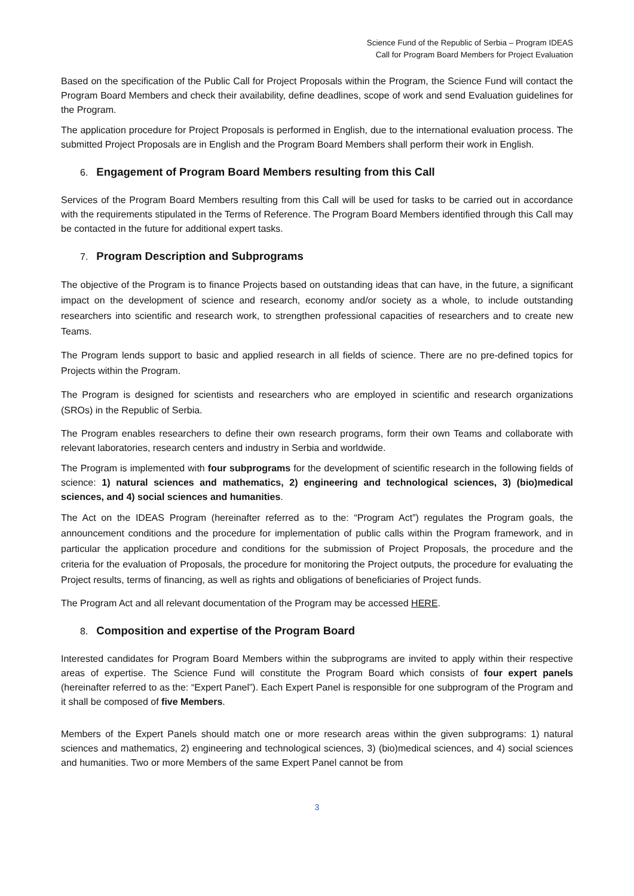Science Fund of the Republic of Serbia – Program IDEAS
Call for Program Board Members for Project Evaluation
Based on the specification of the Public Call for Project Proposals within the Program, the Science Fund will contact the Program Board Members and check their availability, define deadlines, scope of work and send Evaluation guidelines for the Program.
The application procedure for Project Proposals is performed in English, due to the international evaluation process. The submitted Project Proposals are in English and the Program Board Members shall perform their work in English.
6. Engagement of Program Board Members resulting from this Call
Services of the Program Board Members resulting from this Call will be used for tasks to be carried out in accordance with the requirements stipulated in the Terms of Reference. The Program Board Members identified through this Call may be contacted in the future for additional expert tasks.
7. Program Description and Subprograms
The objective of the Program is to finance Projects based on outstanding ideas that can have, in the future, a significant impact on the development of science and research, economy and/or society as a whole, to include outstanding researchers into scientific and research work, to strengthen professional capacities of researchers and to create new Teams.
The Program lends support to basic and applied research in all fields of science. There are no pre-defined topics for Projects within the Program.
The Program is designed for scientists and researchers who are employed in scientific and research organizations (SROs) in the Republic of Serbia.
The Program enables researchers to define their own research programs, form their own Teams and collaborate with relevant laboratories, research centers and industry in Serbia and worldwide.
The Program is implemented with four subprograms for the development of scientific research in the following fields of science: 1) natural sciences and mathematics, 2) engineering and technological sciences, 3) (bio)medical sciences, and 4) social sciences and humanities.
The Act on the IDEAS Program (hereinafter referred as to the: “Program Act”) regulates the Program goals, the announcement conditions and the procedure for implementation of public calls within the Program framework, and in particular the application procedure and conditions for the submission of Project Proposals, the procedure and the criteria for the evaluation of Proposals, the procedure for monitoring the Project outputs, the procedure for evaluating the Project results, terms of financing, as well as rights and obligations of beneficiaries of Project funds.
The Program Act and all relevant documentation of the Program may be accessed HERE.
8. Composition and expertise of the Program Board
Interested candidates for Program Board Members within the subprograms are invited to apply within their respective areas of expertise. The Science Fund will constitute the Program Board which consists of four expert panels (hereinafter referred to as the: “Expert Panel”). Each Expert Panel is responsible for one subprogram of the Program and it shall be composed of five Members.
Members of the Expert Panels should match one or more research areas within the given subprograms: 1) natural sciences and mathematics, 2) engineering and technological sciences, 3) (bio)medical sciences, and 4) social sciences and humanities. Two or more Members of the same Expert Panel cannot be from
3